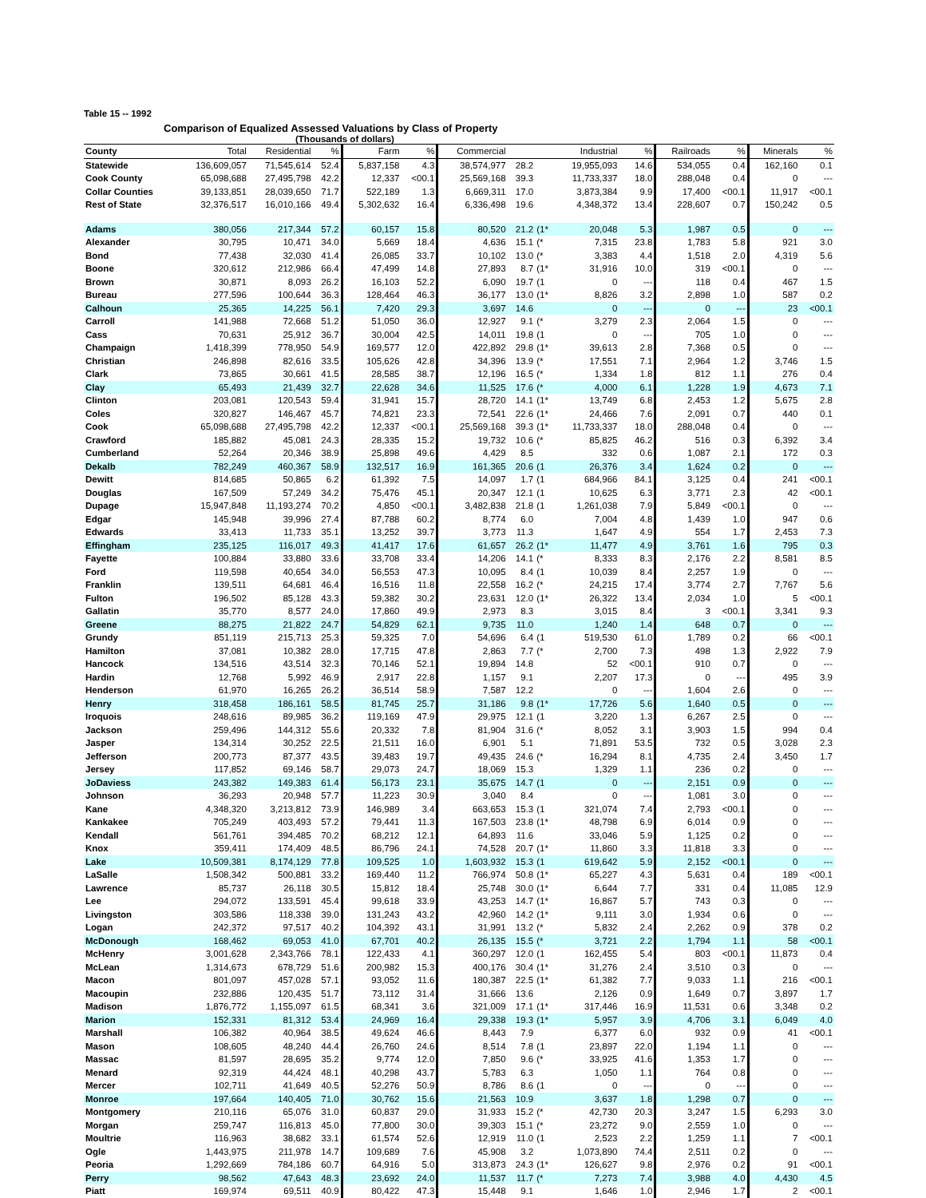Table 15 -- 1992
Comparison of Equalized Assessed Valuations by Class of Property
(Thousands of dollars)
| County | Total | Residential | % | Farm | % | Commercial | | | Industrial | % | Railroads | % | Minerals | % |
| --- | --- | --- | --- | --- | --- | --- | --- | --- | --- | --- | --- | --- | --- | --- |
| Statewide | 136,609,057 | 71,545,614 | 52.4 | 5,837,158 | 4.3 | 38,574,977 | 28.2 | | 19,955,093 | 14.6 | 534,055 | 0.4 | 162,160 | 0.1 |
| Cook County | 65,098,688 | 27,495,798 | 42.2 | 12,337 | <00.1 | 25,569,168 | 39.3 | | 11,733,337 | 18.0 | 288,048 | 0.4 | 0 | --- |
| Collar Counties | 39,133,851 | 28,039,650 | 71.7 | 522,189 | 1.3 | 6,669,311 | 17.0 | | 3,873,384 | 9.9 | 17,400 | <00.1 | 11,917 | <00.1 |
| Rest of State | 32,376,517 | 16,010,166 | 49.4 | 5,302,632 | 16.4 | 6,336,498 | 19.6 | | 4,348,372 | 13.4 | 228,607 | 0.7 | 150,242 | 0.5 |
| Adams | 380,056 | 217,344 | 57.2 | 60,157 | 15.8 | 80,520 | 21.2 | (1* | 20,048 | 5.3 | 1,987 | 0.5 | 0 | --- |
| Alexander | 30,795 | 10,471 | 34.0 | 5,669 | 18.4 | 4,636 | 15.1 | (* | 7,315 | 23.8 | 1,783 | 5.8 | 921 | 3.0 |
| Bond | 77,438 | 32,030 | 41.4 | 26,085 | 33.7 | 10,102 | 13.0 | (* | 3,383 | 4.4 | 1,518 | 2.0 | 4,319 | 5.6 |
| Boone | 320,612 | 212,986 | 66.4 | 47,499 | 14.8 | 27,893 | 8.7 | (1* | 31,916 | 10.0 | 319 | <00.1 | 0 | --- |
| Brown | 30,871 | 8,093 | 26.2 | 16,103 | 52.2 | 6,090 | 19.7 | (1 | 0 | --- | 118 | 0.4 | 467 | 1.5 |
| Bureau | 277,596 | 100,644 | 36.3 | 128,464 | 46.3 | 36,177 | 13.0 | (1* | 8,826 | 3.2 | 2,898 | 1.0 | 587 | 0.2 |
| Calhoun | 25,365 | 14,225 | 56.1 | 7,420 | 29.3 | 3,697 | 14.6 | | 0 | --- | 0 | --- | 23 | <00.1 |
| Carroll | 141,988 | 72,668 | 51.2 | 51,050 | 36.0 | 12,927 | 9.1 | (* | 3,279 | 2.3 | 2,064 | 1.5 | 0 | --- |
| Cass | 70,631 | 25,912 | 36.7 | 30,004 | 42.5 | 14,011 | 19.8 | (1 | 0 | --- | 705 | 1.0 | 0 | --- |
| Champaign | 1,418,399 | 778,950 | 54.9 | 169,577 | 12.0 | 422,892 | 29.8 | (1* | 39,613 | 2.8 | 7,368 | 0.5 | 0 | --- |
| Christian | 246,898 | 82,616 | 33.5 | 105,626 | 42.8 | 34,396 | 13.9 | (* | 17,551 | 7.1 | 2,964 | 1.2 | 3,746 | 1.5 |
| Clark | 73,865 | 30,661 | 41.5 | 28,585 | 38.7 | 12,196 | 16.5 | (* | 1,334 | 1.8 | 812 | 1.1 | 276 | 0.4 |
| Clay | 65,493 | 21,439 | 32.7 | 22,628 | 34.6 | 11,525 | 17.6 | (* | 4,000 | 6.1 | 1,228 | 1.9 | 4,673 | 7.1 |
| Clinton | 203,081 | 120,543 | 59.4 | 31,941 | 15.7 | 28,720 | 14.1 | (1* | 13,749 | 6.8 | 2,453 | 1.2 | 5,675 | 2.8 |
| Coles | 320,827 | 146,467 | 45.7 | 74,821 | 23.3 | 72,541 | 22.6 | (1* | 24,466 | 7.6 | 2,091 | 0.7 | 440 | 0.1 |
| Cook | 65,098,688 | 27,495,798 | 42.2 | 12,337 | <00.1 | 25,569,168 | 39.3 | (1* | 11,733,337 | 18.0 | 288,048 | 0.4 | 0 | --- |
| Crawford | 185,882 | 45,081 | 24.3 | 28,335 | 15.2 | 19,732 | 10.6 | (* | 85,825 | 46.2 | 516 | 0.3 | 6,392 | 3.4 |
| Cumberland | 52,264 | 20,346 | 38.9 | 25,898 | 49.6 | 4,429 | 8.5 | | 332 | 0.6 | 1,087 | 2.1 | 172 | 0.3 |
| Dekalb | 782,249 | 460,367 | 58.9 | 132,517 | 16.9 | 161,365 | 20.6 | (1 | 26,376 | 3.4 | 1,624 | 0.2 | 0 | --- |
| Dewitt | 814,685 | 50,865 | 6.2 | 61,392 | 7.5 | 14,097 | 1.7 | (1 | 684,966 | 84.1 | 3,125 | 0.4 | 241 | <00.1 |
| Douglas | 167,509 | 57,249 | 34.2 | 75,476 | 45.1 | 20,347 | 12.1 | (1 | 10,625 | 6.3 | 3,771 | 2.3 | 42 | <00.1 |
| Dupage | 15,947,848 | 11,193,274 | 70.2 | 4,850 | <00.1 | 3,482,838 | 21.8 | (1 | 1,261,038 | 7.9 | 5,849 | <00.1 | 0 | --- |
| Edgar | 145,948 | 39,996 | 27.4 | 87,788 | 60.2 | 8,774 | 6.0 | | 7,004 | 4.8 | 1,439 | 1.0 | 947 | 0.6 |
| Edwards | 33,413 | 11,733 | 35.1 | 13,252 | 39.7 | 3,773 | 11.3 | | 1,647 | 4.9 | 554 | 1.7 | 2,453 | 7.3 |
| Effingham | 235,125 | 116,017 | 49.3 | 41,417 | 17.6 | 61,657 | 26.2 | (1* | 11,477 | 4.9 | 3,761 | 1.6 | 795 | 0.3 |
| Fayette | 100,884 | 33,880 | 33.6 | 33,708 | 33.4 | 14,206 | 14.1 | (* | 8,333 | 8.3 | 2,176 | 2.2 | 8,581 | 8.5 |
| Ford | 119,598 | 40,654 | 34.0 | 56,553 | 47.3 | 10,095 | 8.4 | (1 | 10,039 | 8.4 | 2,257 | 1.9 | 0 | --- |
| Franklin | 139,511 | 64,681 | 46.4 | 16,516 | 11.8 | 22,558 | 16.2 | (* | 24,215 | 17.4 | 3,774 | 2.7 | 7,767 | 5.6 |
| Fulton | 196,502 | 85,128 | 43.3 | 59,382 | 30.2 | 23,631 | 12.0 | (1* | 26,322 | 13.4 | 2,034 | 1.0 | 5 | <00.1 |
| Gallatin | 35,770 | 8,577 | 24.0 | 17,860 | 49.9 | 2,973 | 8.3 | | 3,015 | 8.4 | 3 | <00.1 | 3,341 | 9.3 |
| Greene | 88,275 | 21,822 | 24.7 | 54,829 | 62.1 | 9,735 | 11.0 | | 1,240 | 1.4 | 648 | 0.7 | 0 | --- |
| Grundy | 851,119 | 215,713 | 25.3 | 59,325 | 7.0 | 54,696 | 6.4 | (1 | 519,530 | 61.0 | 1,789 | 0.2 | 66 | <00.1 |
| Hamilton | 37,081 | 10,382 | 28.0 | 17,715 | 47.8 | 2,863 | 7.7 | (* | 2,700 | 7.3 | 498 | 1.3 | 2,922 | 7.9 |
| Hancock | 134,516 | 43,514 | 32.3 | 70,146 | 52.1 | 19,894 | 14.8 | | 52 | <00.1 | 910 | 0.7 | 0 | --- |
| Hardin | 12,768 | 5,992 | 46.9 | 2,917 | 22.8 | 1,157 | 9.1 | | 2,207 | 17.3 | 0 | --- | 495 | 3.9 |
| Henderson | 61,970 | 16,265 | 26.2 | 36,514 | 58.9 | 7,587 | 12.2 | | 0 | --- | 1,604 | 2.6 | 0 | --- |
| Henry | 318,458 | 186,161 | 58.5 | 81,745 | 25.7 | 31,186 | 9.8 | (1* | 17,726 | 5.6 | 1,640 | 0.5 | 0 | --- |
| Iroquois | 248,616 | 89,985 | 36.2 | 119,169 | 47.9 | 29,975 | 12.1 | (1 | 3,220 | 1.3 | 6,267 | 2.5 | 0 | --- |
| Jackson | 259,496 | 144,312 | 55.6 | 20,332 | 7.8 | 81,904 | 31.6 | (* | 8,052 | 3.1 | 3,903 | 1.5 | 994 | 0.4 |
| Jasper | 134,314 | 30,252 | 22.5 | 21,511 | 16.0 | 6,901 | 5.1 | | 71,891 | 53.5 | 732 | 0.5 | 3,028 | 2.3 |
| Jefferson | 200,773 | 87,377 | 43.5 | 39,483 | 19.7 | 49,435 | 24.6 | (* | 16,294 | 8.1 | 4,735 | 2.4 | 3,450 | 1.7 |
| Jersey | 117,852 | 69,146 | 58.7 | 29,073 | 24.7 | 18,069 | 15.3 | | 1,329 | 1.1 | 236 | 0.2 | 0 | --- |
| JoDaviess | 243,382 | 149,383 | 61.4 | 56,173 | 23.1 | 35,675 | 14.7 | (1 | 0 | --- | 2,151 | 0.9 | 0 | --- |
| Johnson | 36,293 | 20,948 | 57.7 | 11,223 | 30.9 | 3,040 | 8.4 | | 0 | --- | 1,081 | 3.0 | 0 | --- |
| Kane | 4,348,320 | 3,213,812 | 73.9 | 146,989 | 3.4 | 663,653 | 15.3 | (1 | 321,074 | 7.4 | 2,793 | <00.1 | 0 | --- |
| Kankakee | 705,249 | 403,493 | 57.2 | 79,441 | 11.3 | 167,503 | 23.8 | (1* | 48,798 | 6.9 | 6,014 | 0.9 | 0 | --- |
| Kendall | 561,761 | 394,485 | 70.2 | 68,212 | 12.1 | 64,893 | 11.6 | | 33,046 | 5.9 | 1,125 | 0.2 | 0 | --- |
| Knox | 359,411 | 174,409 | 48.5 | 86,796 | 24.1 | 74,528 | 20.7 | (1* | 11,860 | 3.3 | 11,818 | 3.3 | 0 | --- |
| Lake | 10,509,381 | 8,174,129 | 77.8 | 109,525 | 1.0 | 1,603,932 | 15.3 | (1 | 619,642 | 5.9 | 2,152 | <00.1 | 0 | --- |
| LaSalle | 1,508,342 | 500,881 | 33.2 | 169,440 | 11.2 | 766,974 | 50.8 | (1* | 65,227 | 4.3 | 5,631 | 0.4 | 189 | <00.1 |
| Lawrence | 85,737 | 26,118 | 30.5 | 15,812 | 18.4 | 25,748 | 30.0 | (1* | 6,644 | 7.7 | 331 | 0.4 | 11,085 | 12.9 |
| Lee | 294,072 | 133,591 | 45.4 | 99,618 | 33.9 | 43,253 | 14.7 | (1* | 16,867 | 5.7 | 743 | 0.3 | 0 | --- |
| Livingston | 303,586 | 118,338 | 39.0 | 131,243 | 43.2 | 42,960 | 14.2 | (1* | 9,111 | 3.0 | 1,934 | 0.6 | 0 | --- |
| Logan | 242,372 | 97,517 | 40.2 | 104,392 | 43.1 | 31,991 | 13.2 | (* | 5,832 | 2.4 | 2,262 | 0.9 | 378 | 0.2 |
| McDonough | 168,462 | 69,053 | 41.0 | 67,701 | 40.2 | 26,135 | 15.5 | (* | 3,721 | 2.2 | 1,794 | 1.1 | 58 | <00.1 |
| McHenry | 3,001,628 | 2,343,766 | 78.1 | 122,433 | 4.1 | 360,297 | 12.0 | (1 | 162,455 | 5.4 | 803 | <00.1 | 11,873 | 0.4 |
| McLean | 1,314,673 | 678,729 | 51.6 | 200,982 | 15.3 | 400,176 | 30.4 | (1* | 31,276 | 2.4 | 3,510 | 0.3 | 0 | --- |
| Macon | 801,097 | 457,028 | 57.1 | 93,052 | 11.6 | 180,387 | 22.5 | (1* | 61,382 | 7.7 | 9,033 | 1.1 | 216 | <00.1 |
| Macoupin | 232,886 | 120,435 | 51.7 | 73,112 | 31.4 | 31,666 | 13.6 | | 2,126 | 0.9 | 1,649 | 0.7 | 3,897 | 1.7 |
| Madison | 1,876,772 | 1,155,097 | 61.5 | 68,341 | 3.6 | 321,009 | 17.1 | (1* | 317,446 | 16.9 | 11,531 | 0.6 | 3,348 | 0.2 |
| Marion | 152,331 | 81,312 | 53.4 | 24,969 | 16.4 | 29,338 | 19.3 | (1* | 5,957 | 3.9 | 4,706 | 3.1 | 6,049 | 4.0 |
| Marshall | 106,382 | 40,964 | 38.5 | 49,624 | 46.6 | 8,443 | 7.9 | | 6,377 | 6.0 | 932 | 0.9 | 41 | <00.1 |
| Mason | 108,605 | 48,240 | 44.4 | 26,760 | 24.6 | 8,514 | 7.8 | (1 | 23,897 | 22.0 | 1,194 | 1.1 | 0 | --- |
| Massac | 81,597 | 28,695 | 35.2 | 9,774 | 12.0 | 7,850 | 9.6 | (* | 33,925 | 41.6 | 1,353 | 1.7 | 0 | --- |
| Menard | 92,319 | 44,424 | 48.1 | 40,298 | 43.7 | 5,783 | 6.3 | | 1,050 | 1.1 | 764 | 0.8 | 0 | --- |
| Mercer | 102,711 | 41,649 | 40.5 | 52,276 | 50.9 | 8,786 | 8.6 | (1 | 0 | --- | 0 | --- | 0 | --- |
| Monroe | 197,664 | 140,405 | 71.0 | 30,762 | 15.6 | 21,563 | 10.9 | | 3,637 | 1.8 | 1,298 | 0.7 | 0 | --- |
| Montgomery | 210,116 | 65,076 | 31.0 | 60,837 | 29.0 | 31,933 | 15.2 | (* | 42,730 | 20.3 | 3,247 | 1.5 | 6,293 | 3.0 |
| Morgan | 259,747 | 116,813 | 45.0 | 77,800 | 30.0 | 39,303 | 15.1 | (* | 23,272 | 9.0 | 2,559 | 1.0 | 0 | --- |
| Moultrie | 116,963 | 38,682 | 33.1 | 61,574 | 52.6 | 12,919 | 11.0 | (1 | 2,523 | 2.2 | 1,259 | 1.1 | 7 | <00.1 |
| Ogle | 1,443,975 | 211,978 | 14.7 | 109,689 | 7.6 | 45,908 | 3.2 | | 1,073,890 | 74.4 | 2,511 | 0.2 | 0 | --- |
| Peoria | 1,292,669 | 784,186 | 60.7 | 64,916 | 5.0 | 313,873 | 24.3 | (1* | 126,627 | 9.8 | 2,976 | 0.2 | 91 | <00.1 |
| Perry | 98,562 | 47,643 | 48.3 | 23,692 | 24.0 | 11,537 | 11.7 | (* | 7,273 | 7.4 | 3,988 | 4.0 | 4,430 | 4.5 |
| Piatt | 169,974 | 69,511 | 40.9 | 80,422 | 47.3 | 15,448 | 9.1 | | 1,646 | 1.0 | 2,946 | 1.7 | 2 | <00.1 |